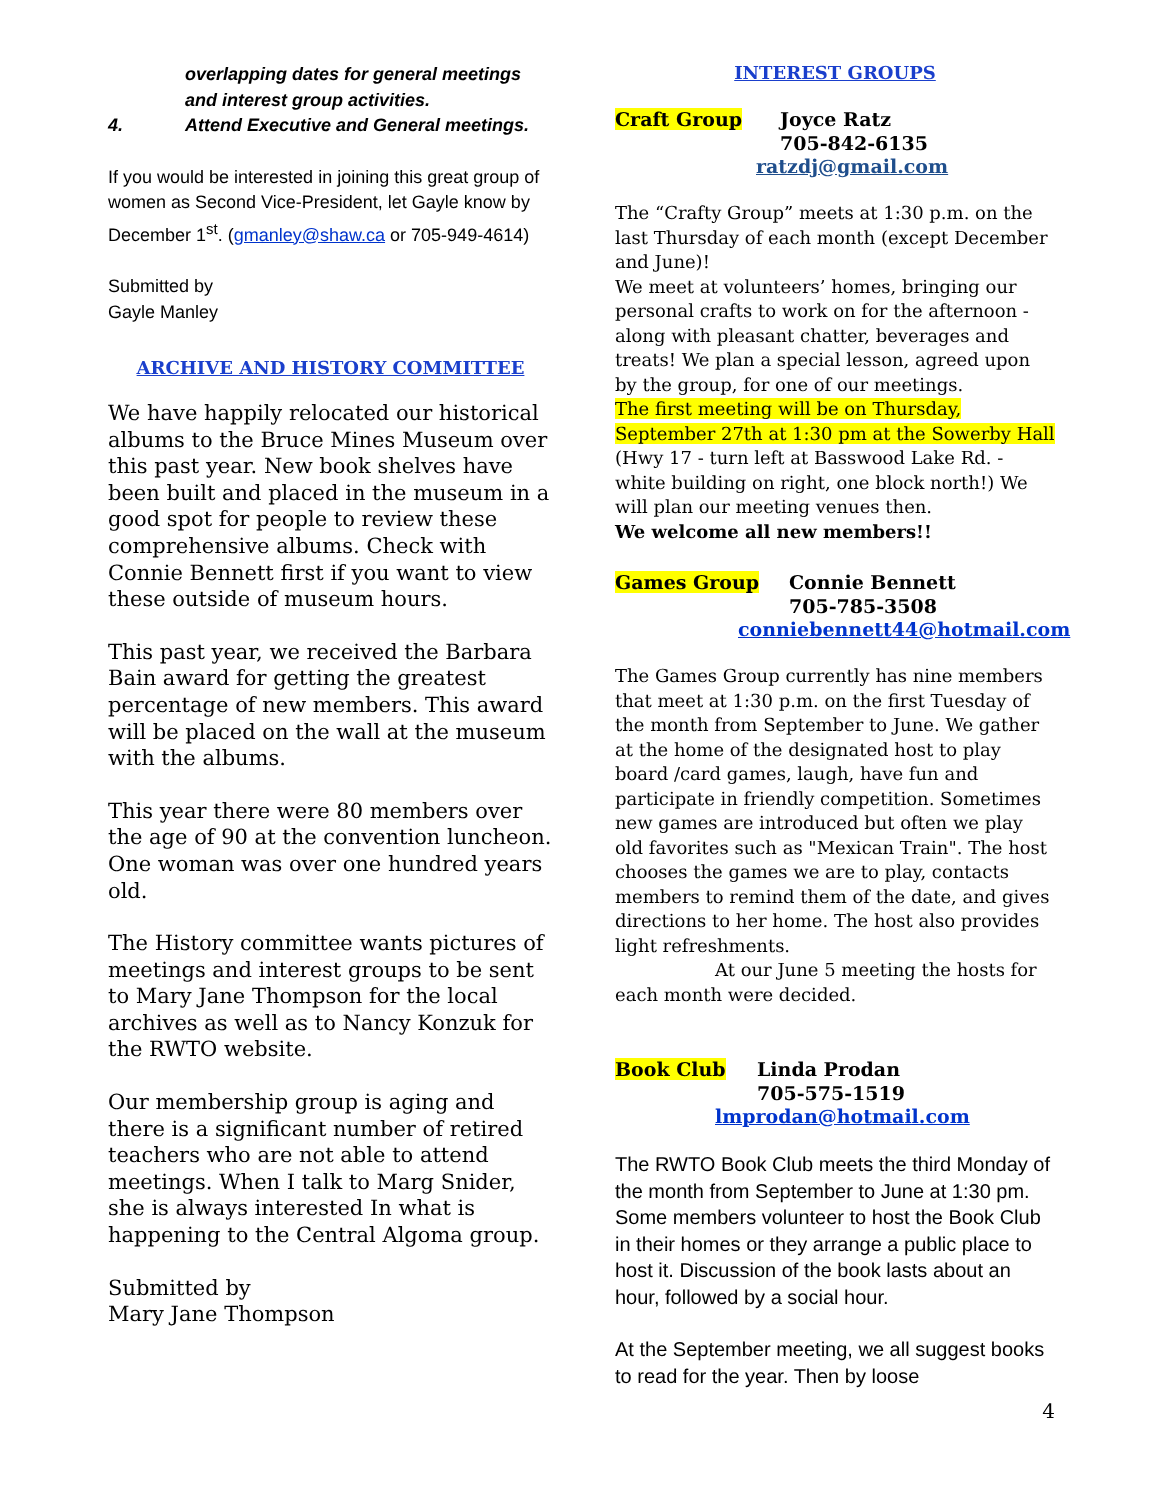overlapping dates for general meetings
and interest group activities.
4. Attend Executive and General meetings.
If you would be interested in joining this great group of women as Second Vice-President, let Gayle know by December 1<sup>st</sup>. (gmanley@shaw.ca or 705-949-4614)
Submitted by
Gayle Manley
ARCHIVE AND HISTORY COMMITTEE
We have happily relocated our historical albums to the Bruce Mines Museum over this past year. New book shelves have been built and placed in the museum in a good spot for people to review these comprehensive albums. Check with Connie Bennett first if you want to view these outside of museum hours.
This past year, we received the Barbara Bain award for getting the greatest percentage of new members. This award will be placed on the wall at the museum with the albums.
This year there were 80 members over the age of 90 at the convention luncheon. One woman was over one hundred years old.
The History committee wants pictures of meetings and interest groups to be sent to Mary Jane Thompson for the local archives as well as to Nancy Konzuk for the RWTO website.
Our membership group is aging and there is a significant number of retired teachers who are not able to attend meetings. When I talk to Marg Snider, she is always interested In what is happening to the Central Algoma group.
Submitted by
Mary Jane Thompson
INTEREST GROUPS
Craft Group Joyce Ratz
705-842-6135
ratzdj@gmail.com
The “Crafty Group” meets at 1:30 p.m. on the last Thursday of each month (except December and June)!
We meet at volunteers’ homes, bringing our personal crafts to work on for the afternoon - along with pleasant chatter, beverages and treats! We plan a special lesson, agreed upon by the group, for one of our meetings.
The first meeting will be on Thursday, September 27th at 1:30 pm at the Sowerby Hall (Hwy 17 - turn left at Basswood Lake Rd. - white building on right, one block north!) We will plan our meeting venues then.
We welcome all new members!!
Games Group Connie Bennett
705-785-3508
conniebennett44@hotmail.com
The Games Group currently has nine members that meet at 1:30 p.m. on the first Tuesday of the month from September to June. We gather at the home of the designated host to play board /card games, laugh, have fun and participate in friendly competition. Sometimes new games are introduced but often we play old favorites such as "Mexican Train". The host chooses the games we are to play, contacts members to remind them of the date, and gives directions to her home. The host also provides light refreshments.
At our June 5 meeting the hosts for each month were decided.
Book Club Linda Prodan
705-575-1519
lmprodan@hotmail.com
The RWTO Book Club meets the third Monday of the month from September to June at 1:30 pm. Some members volunteer to host the Book Club in their homes or they arrange a public place to host it. Discussion of the book lasts about an hour, followed by a social hour.
At the September meeting, we all suggest books to read for the year. Then by loose
4